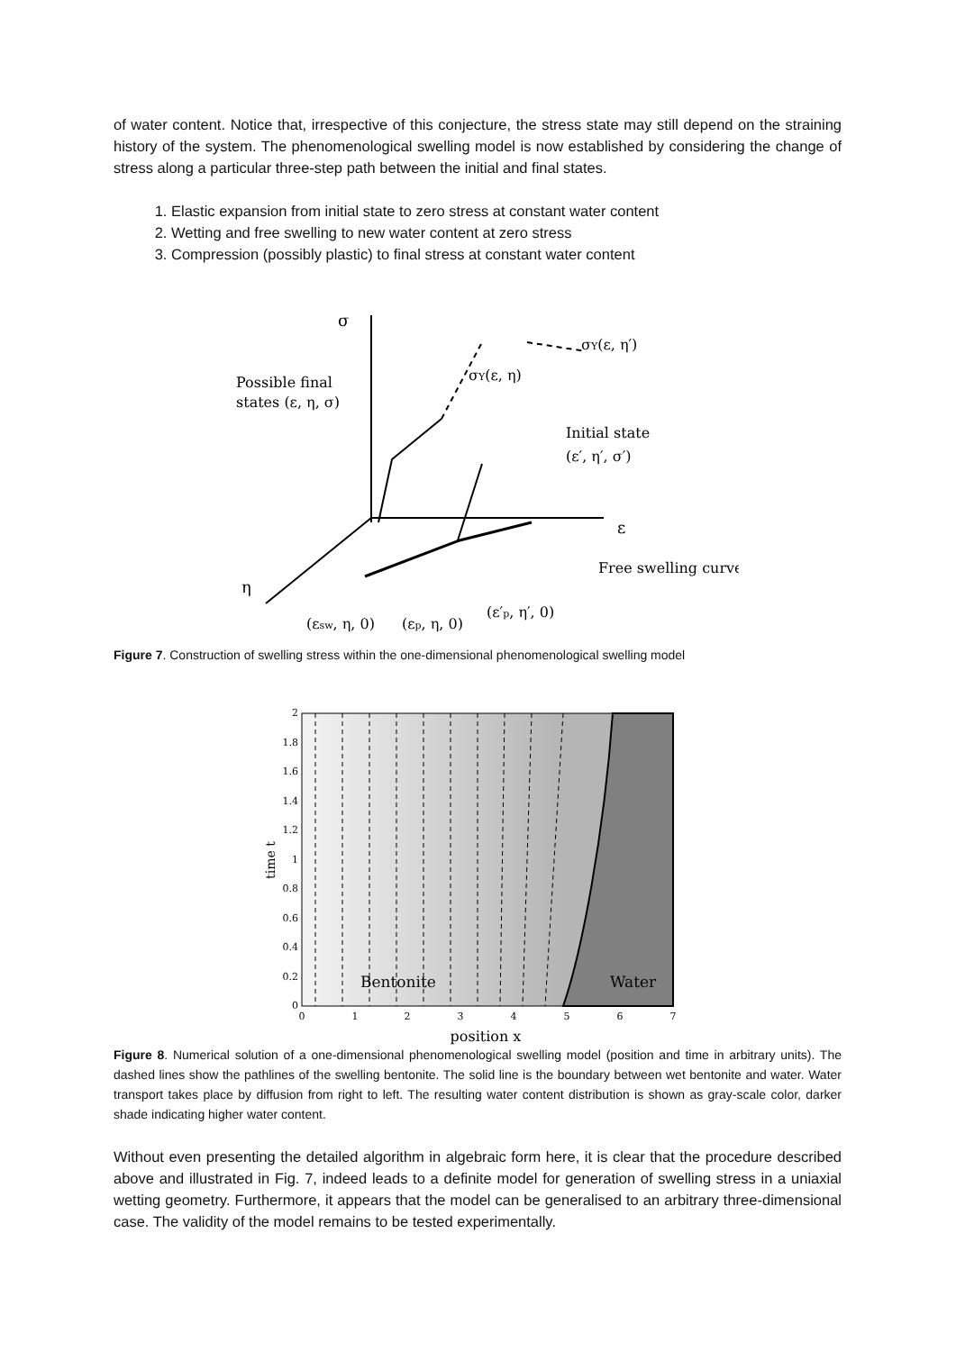of water content. Notice that, irrespective of this conjecture, the stress state may still depend on the straining history of the system. The phenomenological swelling model is now established by considering the change of stress along a particular three-step path between the initial and final states.
1. Elastic expansion from initial state to zero stress at constant water content
2. Wetting and free swelling to new water content at zero stress
3. Compression (possibly plastic) to final stress at constant water content
σ
σY(ε, η′)
σY(ε, η)
Possible final
states (ε, η, σ)
Initial state
(ε′, η′, σ′)
ε
Free swelling curve
η
(εsw, η, 0)
(εp, η, 0)
(ε′p, η′, 0)
Figure 7. Construction of swelling stress within the one-dimensional phenomenological swelling model
Bentonite
Water
2
1.8
1.6
1.4
1.2
1
0.8
0.6
0.4
0.2
0
0
1
2
3
4
5
6
7
position x
time t
Figure 8. Numerical solution of a one-dimensional phenomenological swelling model (position and time in arbitrary units). The dashed lines show the pathlines of the swelling bentonite. The solid line is the boundary between wet bentonite and water. Water transport takes place by diffusion from right to left. The resulting water content distribution is shown as gray-scale color, darker shade indicating higher water content.
Without even presenting the detailed algorithm in algebraic form here, it is clear that the procedure described above and illustrated in Fig. 7, indeed leads to a definite model for generation of swelling stress in a uniaxial wetting geometry. Furthermore, it appears that the model can be generalised to an arbitrary three-dimensional case. The validity of the model remains to be tested experimentally.